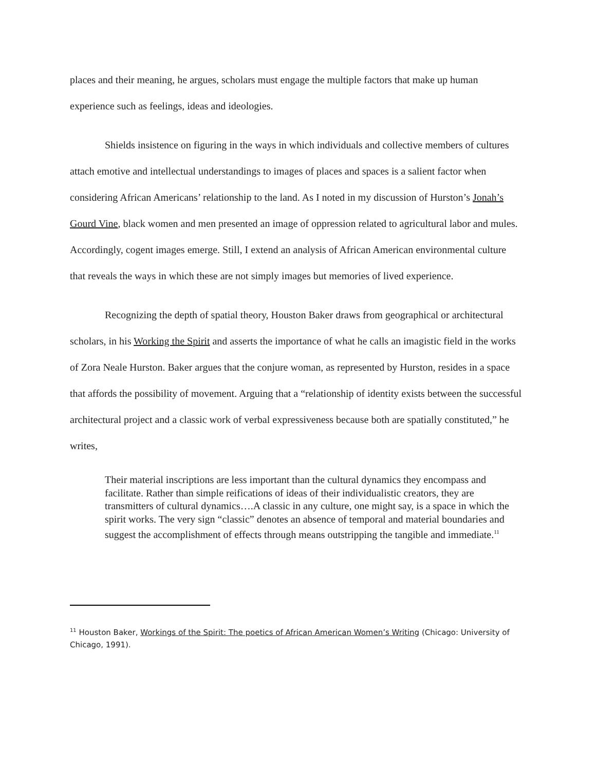places and their meaning, he argues, scholars must engage the multiple factors that make up human experience such as feelings, ideas and ideologies.
Shields insistence on figuring in the ways in which individuals and collective members of cultures attach emotive and intellectual understandings to images of places and spaces is a salient factor when considering African Americans’ relationship to the land. As I noted in my discussion of Hurston’s Jonah’s Gourd Vine, black women and men presented an image of oppression related to agricultural labor and mules. Accordingly, cogent images emerge. Still, I extend an analysis of African American environmental culture that reveals the ways in which these are not simply images but memories of lived experience.
Recognizing the depth of spatial theory, Houston Baker draws from geographical or architectural scholars, in his Working the Spirit and asserts the importance of what he calls an imagistic field in the works of Zora Neale Hurston. Baker argues that the conjure woman, as represented by Hurston, resides in a space that affords the possibility of movement. Arguing that a “relationship of identity exists between the successful architectural project and a classic work of verbal expressiveness because both are spatially constituted,” he writes,
Their material inscriptions are less important than the cultural dynamics they encompass and facilitate. Rather than simple reifications of ideas of their individualistic creators, they are transmitters of cultural dynamics….A classic in any culture, one might say, is a space in which the spirit works. The very sign “classic” denotes an absence of temporal and material boundaries and suggest the accomplishment of effects through means outstripping the tangible and immediate.<sup>11</sup>
<sup>11</sup> Houston Baker, Workings of the Spirit: The poetics of African American Women’s Writing (Chicago: University of Chicago, 1991).